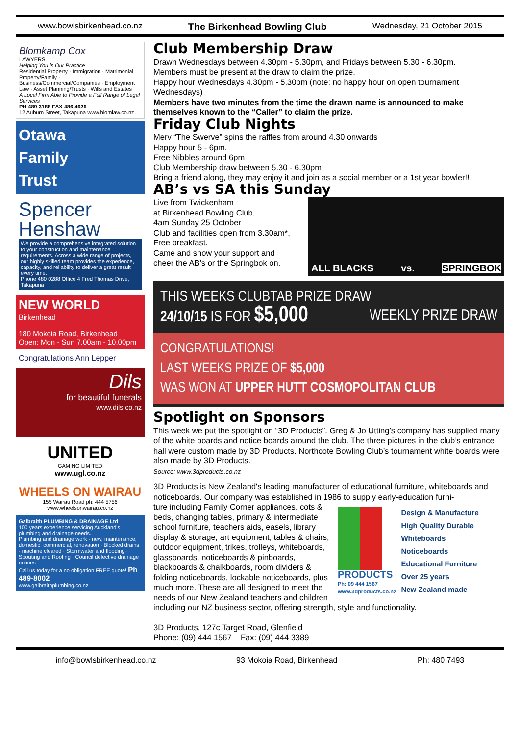www.bowlsbirkenhead.co.nz The Birkenhead Bowling Club Wednesday, 21 October 2015
Blomkamp Cox
LAWYERS
Helping You is Our Practice
Residential Property · Immigration · Matrimonial Property/Family · Business/Commercial/Companies · Employment Law · Asset Planning/Trusts · Wills and Estates
A Local Firm Able to Provide a Full Range of Legal Services
PH 489 3188 FAX 486 4626
12 Auburn Street, Takapuna www.blomlaw.co.nz
Otawa
Family
Trust
Spencer
Henshaw
We provide a comprehensive integrated solution to your construction and maintenance requirements. Across a wide range of projects, our highly skilled team provides the experience, capacity, and reliability to deliver a great result every time.
Phone 480 0288 Office 4 Fred Thomas Drive, Takapuna
NEW WORLD
Birkenhead
180 Mokoia Road, Birkenhead
Open: Mon - Sun 7.00am - 10.00pm
Congratulations Ann Lepper
Dils
for beautiful funerals
www.dils.co.nz
UNITED
GAMING LIMITED
www.ugl.co.nz
WHEELS ON WAIRAU
155 Wairau Road ph: 444 5756
www.wheelsonwairau.co.nz
Galbraith PLUMBING & DRAINAGE Ltd
100 years experience servicing Auckland's plumbing and drainage needs.
Plumbing and drainage work - new, maintenance, domestic, commercial, renovation · Blocked drains · machine cleared · Stormwater and flooding · Spouting and Roofing · Council defective drainage notices
Call us today for a no obligation FREE quote! Ph 489-8002
www.galbraithplumbing.co.nz
Club Membership Draw
Drawn Wednesdays between 4.30pm - 5.30pm, and Fridays between 5.30 - 6.30pm.
Members must be present at the draw to claim the prize.
Happy hour Wednesdays 4.30pm - 5.30pm (note: no happy hour on open tournament Wednesdays)
Members have two minutes from the time the drawn name is announced to make themselves known to the “Caller” to claim the prize.
Friday Club Nights
Merv “The Swerve” spins the raffles from around 4.30 onwards
Happy hour 5 - 6pm.
Free Nibbles around 6pm
Club Membership draw between 5.30 - 6.30pm
Bring a friend along, they may enjoy it and join as a social member or a 1st year bowler!!
AB’s vs SA this Sunday
ALL BLACKS vs. SPRINGBOK
Live from Twickenham
at Birkenhead Bowling Club,
4am Sunday 25 October
Club and facilities open from 3.30am*,
Free breakfast.
Came and show your support and
cheer the AB’s or the Springbok on.
THIS WEEKS CLUBTAB PRIZE DRAW WEEKLY PRIZE DRAW
24/10/15 IS FOR $5,000
CONGRATULATIONS!
LAST WEEKS PRIZE OF $5,000
WAS WON AT UPPER HUTT COSMOPOLITAN CLUB
Spotlight on Sponsors
This week we put the spotlight on “3D Products”. Greg & Jo Utting’s company has supplied many of the white boards and notice boards around the club. The three pictures in the club’s entrance hall were custom made by 3D Products. Northcote Bowling Club’s tournament white boards were also made by 3D Products.
Source: www.3dproducts.co.nz
3D Products is New Zealand's leading manufacturer of educational furniture, whiteboards and noticeboards. Our company was established in 1986 to supply early-education furni-
PRODUCTS
Ph: 09 444 1567
www.3dproducts.co.nz
Design & Manufacture
High Quality Durable
Whiteboards
Noticeboards
Educational Furniture
Over 25 years
New Zealand made
ture including Family Corner appliances, cots & beds, changing tables, primary & intermediate school furniture, teachers aids, easels, library display & storage, art equipment, tables & chairs, outdoor equipment, trikes, trolleys, whiteboards, glassboards, noticeboards & pinboards, blackboards & chalkboards, room dividers & folding noticeboards, lockable noticeboards, plus much more. These are all designed to meet the needs of our New Zealand teachers and children including our NZ business sector, offering strength, style and functionality.
3D Products, 127c Target Road, Glenfield
Phone: (09) 444 1567 Fax: (09) 444 3389
info@bowlsbirkenhead.co.nz 93 Mokoia Road, Birkenhead Ph: 480 7493